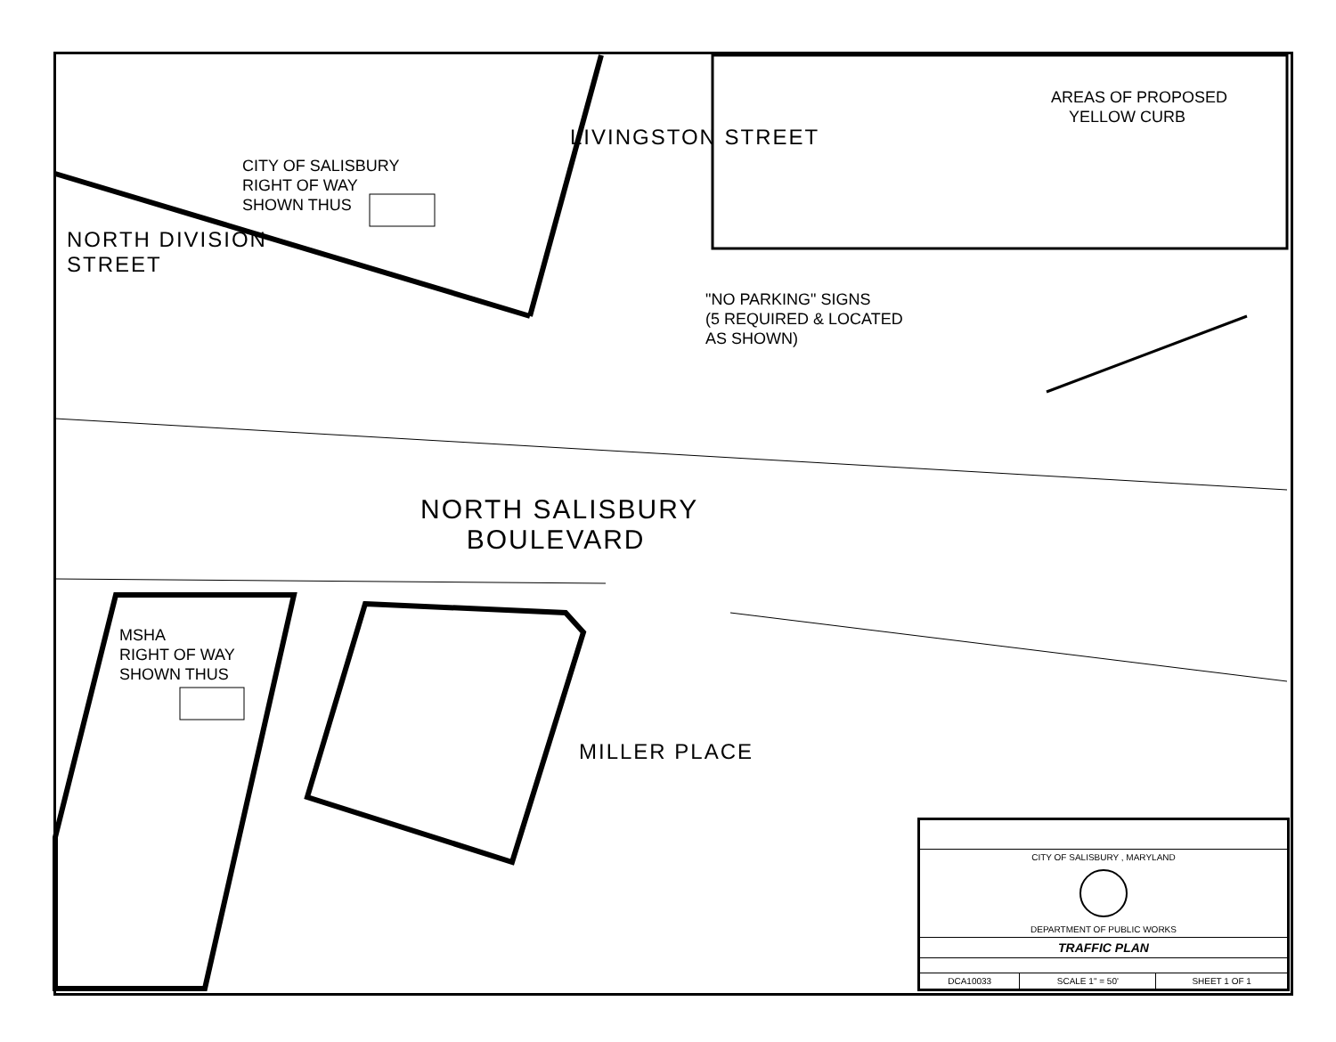CITY OF SALISBURY
RIGHT OF WAY
SHOWN THUS
NORTH DIVISION
STREET
LIVINGSTON STREET
AREAS OF PROPOSED
YELLOW CURB
"NO PARKING" SIGNS
(5 REQUIRED & LOCATED
AS SHOWN)
NORTH SALISBURY
BOULEVARD
MSHA
RIGHT OF WAY
SHOWN THUS
MILLER PLACE
| CITY OF SALISBURY , MARYLAND DEPARTMENT OF PUBLIC WORKS | | |
| TRAFFIC PLAN | | |
| DCA10033 | SCALE 1" = 50' | SHEET 1 OF 1 |